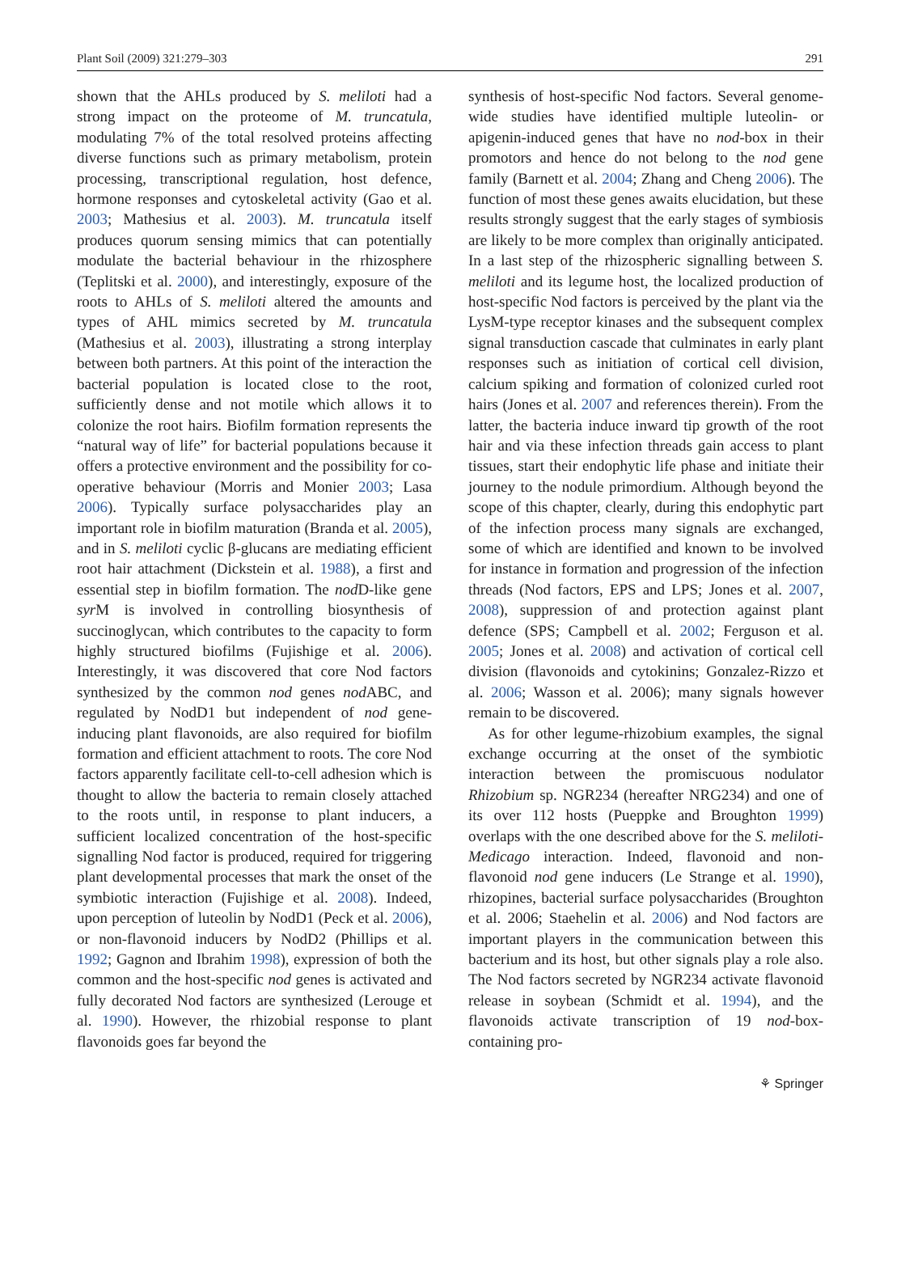Plant Soil (2009) 321:279–303 291
shown that the AHLs produced by S. meliloti had a strong impact on the proteome of M. truncatula, modulating 7% of the total resolved proteins affecting diverse functions such as primary metabolism, protein processing, transcriptional regulation, host defence, hormone responses and cytoskeletal activity (Gao et al. 2003; Mathesius et al. 2003). M. truncatula itself produces quorum sensing mimics that can potentially modulate the bacterial behaviour in the rhizosphere (Teplitski et al. 2000), and interestingly, exposure of the roots to AHLs of S. meliloti altered the amounts and types of AHL mimics secreted by M. truncatula (Mathesius et al. 2003), illustrating a strong interplay between both partners. At this point of the interaction the bacterial population is located close to the root, sufficiently dense and not motile which allows it to colonize the root hairs. Biofilm formation represents the “natural way of life” for bacterial populations because it offers a protective environment and the possibility for co-operative behaviour (Morris and Monier 2003; Lasa 2006). Typically surface polysaccharides play an important role in biofilm maturation (Branda et al. 2005), and in S. meliloti cyclic β-glucans are mediating efficient root hair attachment (Dickstein et al. 1988), a first and essential step in biofilm formation. The nod D-like gene syr M is involved in controlling biosynthesis of succinoglycan, which contributes to the capacity to form highly structured biofilms (Fujishige et al. 2006). Interestingly, it was discovered that core Nod factors synthesized by the common nod genes nod ABC, and regulated by NodD1 but independent of nod gene-inducing plant flavonoids, are also required for biofilm formation and efficient attachment to roots. The core Nod factors apparently facilitate cell-to-cell adhesion which is thought to allow the bacteria to remain closely attached to the roots until, in response to plant inducers, a sufficient localized concentration of the host-specific signalling Nod factor is produced, required for triggering plant developmental processes that mark the onset of the symbiotic interaction (Fujishige et al. 2008). Indeed, upon perception of luteolin by NodD1 (Peck et al. 2006), or non-flavonoid inducers by NodD2 (Phillips et al. 1992; Gagnon and Ibrahim 1998), expression of both the common and the host-specific nod genes is activated and fully decorated Nod factors are synthesized (Lerouge et al. 1990). However, the rhizobial response to plant flavonoids goes far beyond the
synthesis of host-specific Nod factors. Several genome-wide studies have identified multiple luteolin- or apigenin-induced genes that have no nod-box in their promotors and hence do not belong to the nod gene family (Barnett et al. 2004; Zhang and Cheng 2006). The function of most these genes awaits elucidation, but these results strongly suggest that the early stages of symbiosis are likely to be more complex than originally anticipated. In a last step of the rhizospheric signalling between S. meliloti and its legume host, the localized production of host-specific Nod factors is perceived by the plant via the LysM-type receptor kinases and the subsequent complex signal transduction cascade that culminates in early plant responses such as initiation of cortical cell division, calcium spiking and formation of colonized curled root hairs (Jones et al. 2007 and references therein). From the latter, the bacteria induce inward tip growth of the root hair and via these infection threads gain access to plant tissues, start their endophytic life phase and initiate their journey to the nodule primordium. Although beyond the scope of this chapter, clearly, during this endophytic part of the infection process many signals are exchanged, some of which are identified and known to be involved for instance in formation and progression of the infection threads (Nod factors, EPS and LPS; Jones et al. 2007, 2008), suppression of and protection against plant defence (SPS; Campbell et al. 2002; Ferguson et al. 2005; Jones et al. 2008) and activation of cortical cell division (flavonoids and cytokinins; Gonzalez-Rizzo et al. 2006; Wasson et al. 2006); many signals however remain to be discovered.
As for other legume-rhizobium examples, the signal exchange occurring at the onset of the symbiotic interaction between the promiscuous nodulator Rhizobium sp. NGR234 (hereafter NRG234) and one of its over 112 hosts (Pueppke and Broughton 1999) overlaps with the one described above for the S. meliloti-Medicago interaction. Indeed, flavonoid and non-flavonoid nod gene inducers (Le Strange et al. 1990), rhizopines, bacterial surface polysaccharides (Broughton et al. 2006; Staehelin et al. 2006) and Nod factors are important players in the communication between this bacterium and its host, but other signals play a role also. The Nod factors secreted by NGR234 activate flavonoid release in soybean (Schmidt et al. 1994), and the flavonoids activate transcription of 19 nod-box-containing pro-
⚘ Springer